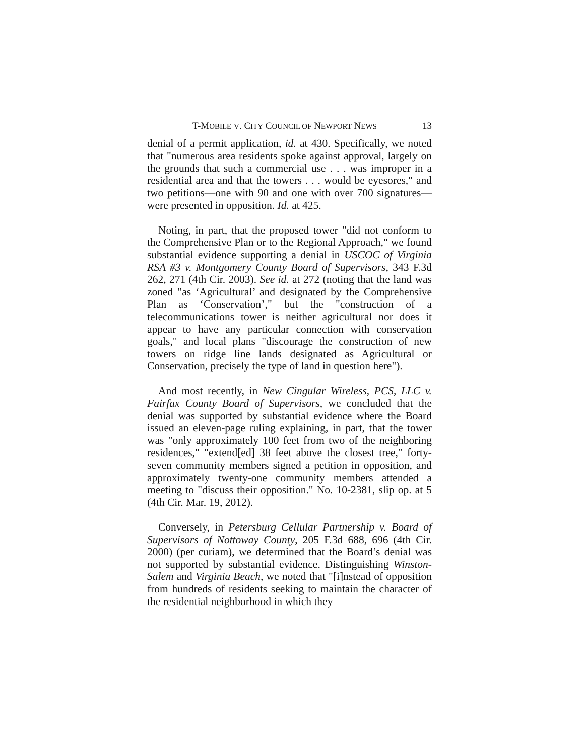T-MOBILE V. CITY COUNCIL OF NEWPORT NEWS 13
denial of a permit application, id. at 430. Specifically, we noted that "numerous area residents spoke against approval, largely on the grounds that such a commercial use . . . was improper in a residential area and that the towers . . . would be eyesores," and two petitions—one with 90 and one with over 700 signatures—were presented in opposition. Id. at 425.
Noting, in part, that the proposed tower "did not conform to the Comprehensive Plan or to the Regional Approach," we found substantial evidence supporting a denial in USCOC of Virginia RSA #3 v. Montgomery County Board of Supervisors, 343 F.3d 262, 271 (4th Cir. 2003). See id. at 272 (noting that the land was zoned "as ‘Agricultural’ and designated by the Comprehensive Plan as ‘Conservation’," but the "construction of a telecommunications tower is neither agricultural nor does it appear to have any particular connection with conservation goals," and local plans "discourage the construction of new towers on ridge line lands designated as Agricultural or Conservation, precisely the type of land in question here").
And most recently, in New Cingular Wireless, PCS, LLC v. Fairfax County Board of Supervisors, we concluded that the denial was supported by substantial evidence where the Board issued an eleven-page ruling explaining, in part, that the tower was "only approximately 100 feet from two of the neighboring residences," "extend[ed] 38 feet above the closest tree," forty-seven community members signed a petition in opposition, and approximately twenty-one community members attended a meeting to "discuss their opposition." No. 10-2381, slip op. at 5 (4th Cir. Mar. 19, 2012).
Conversely, in Petersburg Cellular Partnership v. Board of Supervisors of Nottoway County, 205 F.3d 688, 696 (4th Cir. 2000) (per curiam), we determined that the Board’s denial was not supported by substantial evidence. Distinguishing Winston-Salem and Virginia Beach, we noted that "[i]nstead of opposition from hundreds of residents seeking to maintain the character of the residential neighborhood in which they